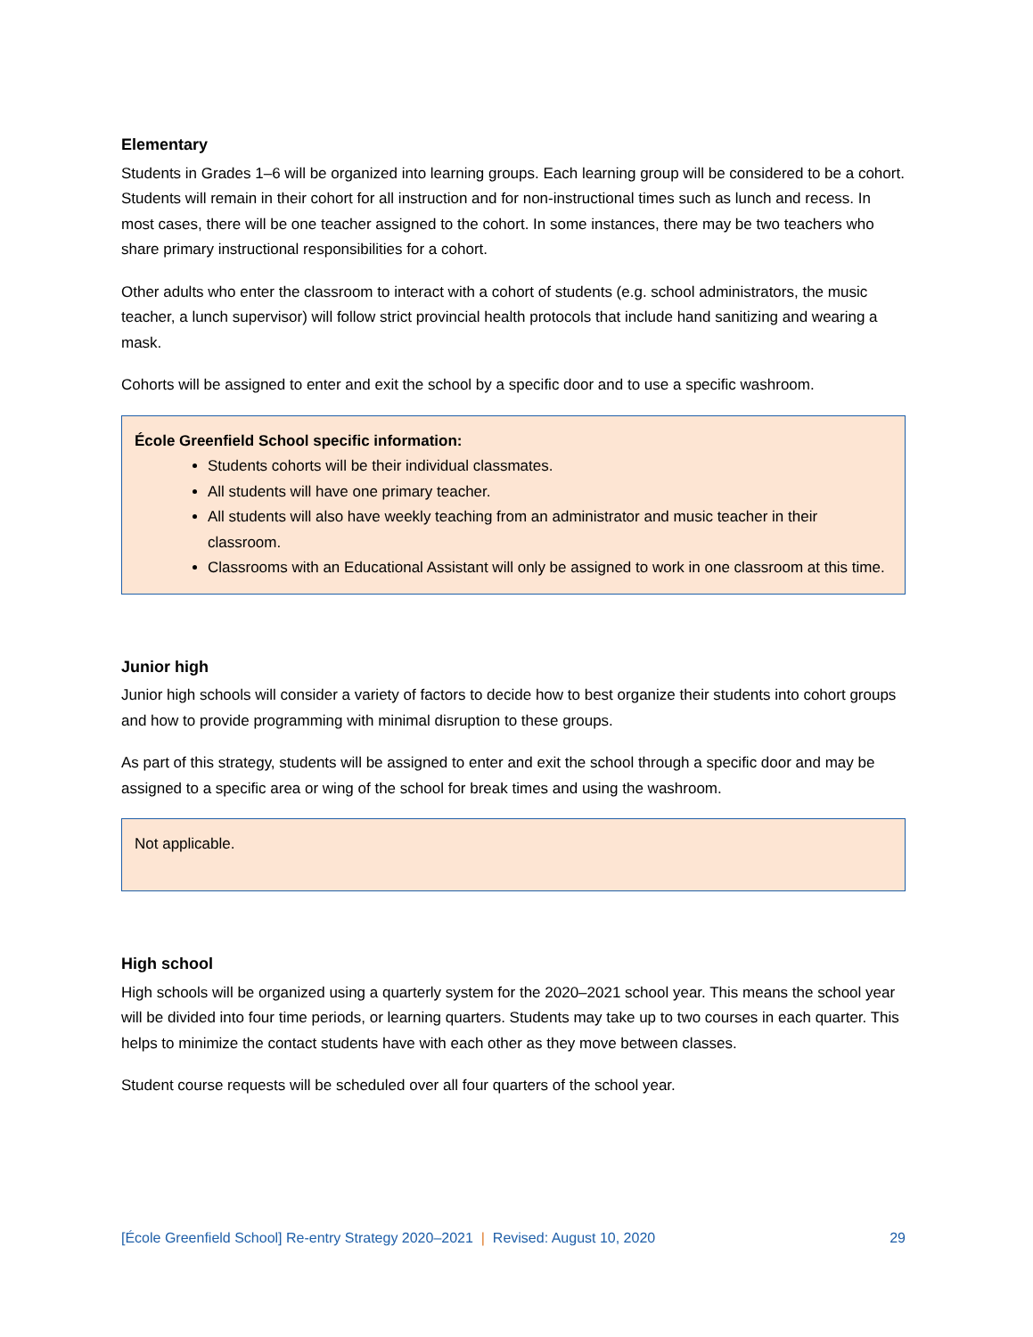Elementary
Students in Grades 1–6 will be organized into learning groups. Each learning group will be considered to be a cohort. Students will remain in their cohort for all instruction and for non-instructional times such as lunch and recess. In most cases, there will be one teacher assigned to the cohort. In some instances, there may be two teachers who share primary instructional responsibilities for a cohort.
Other adults who enter the classroom to interact with a cohort of students (e.g. school administrators, the music teacher, a lunch supervisor) will follow strict provincial health protocols that include hand sanitizing and wearing a mask.
Cohorts will be assigned to enter and exit the school by a specific door and to use a specific washroom.
École Greenfield School specific information:
Students cohorts will be their individual classmates.
All students will have one primary teacher.
All students will also have weekly teaching from an administrator and music teacher in their classroom.
Classrooms with an Educational Assistant will only be assigned to work in one classroom at this time.
Junior high
Junior high schools will consider a variety of factors to decide how to best organize their students into cohort groups and how to provide programming with minimal disruption to these groups.
As part of this strategy, students will be assigned to enter and exit the school through a specific door and may be assigned to a specific area or wing of the school for break times and using the washroom.
Not applicable.
High school
High schools will be organized using a quarterly system for the 2020–2021 school year. This means the school year will be divided into four time periods, or learning quarters. Students may take up to two courses in each quarter. This helps to minimize the contact students have with each other as they move between classes.
Student course requests will be scheduled over all four quarters of the school year.
[École Greenfield School] Re-entry Strategy 2020–2021 | Revised: August 10, 2020 29